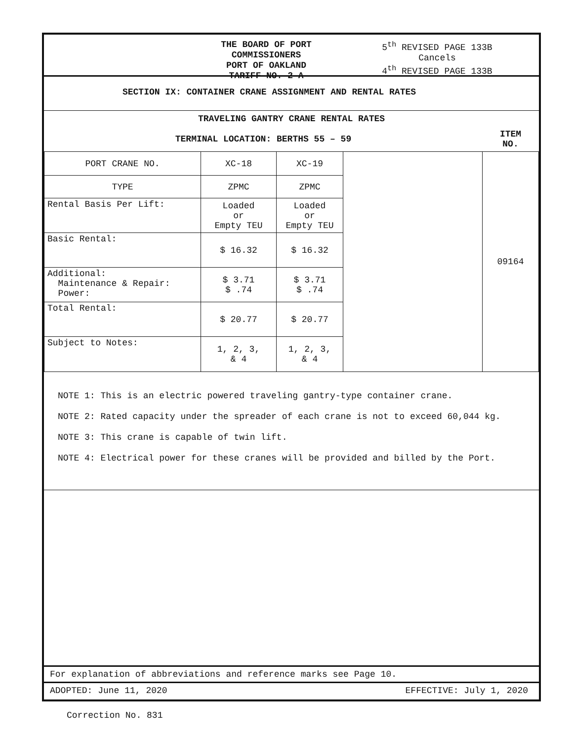THE BOARD OF PORT COMMISSIONERS
PORT OF OAKLAND
TARIFF NO. 2-A
5<sup>th</sup> REVISED PAGE 133B
Cancels
4<sup>th</sup> REVISED PAGE 133B
SECTION IX: CONTAINER CRANE ASSIGNMENT AND RENTAL RATES
| TRAVELING GANTRY CRANE RENTAL RATES | | | | |
| --- | --- | --- | --- | --- |
| TERMINAL LOCATION: BERTHS 55 – 59 | | | | ITEM NO. |
| PORT CRANE NO. | XC-18 | XC-19 | | 09164 |
| TYPE | ZPMC | ZPMC | | |
| Rental Basis Per Lift: | Loaded or Empty TEU | Loaded or Empty TEU | | |
| Basic Rental: | $ 16.32 | $ 16.32 | | |
| Additional: Maintenance & Repair: Power: | $ 3.71 $ .74 | $ 3.71 $ .74 | | |
| Total Rental: | $ 20.77 | $ 20.77 | | |
| Subject to Notes: | 1, 2, 3, & 4 | 1, 2, 3, & 4 | | |
NOTE 1: This is an electric powered traveling gantry-type container crane.
NOTE 2: Rated capacity under the spreader of each crane is not to exceed 60,044 kg.
NOTE 3: This crane is capable of twin lift.
NOTE 4: Electrical power for these cranes will be provided and billed by the Port.
For explanation of abbreviations and reference marks see Page 10.
ADOPTED: June 11, 2020 EFFECTIVE: July 1, 2020
Correction No. 831